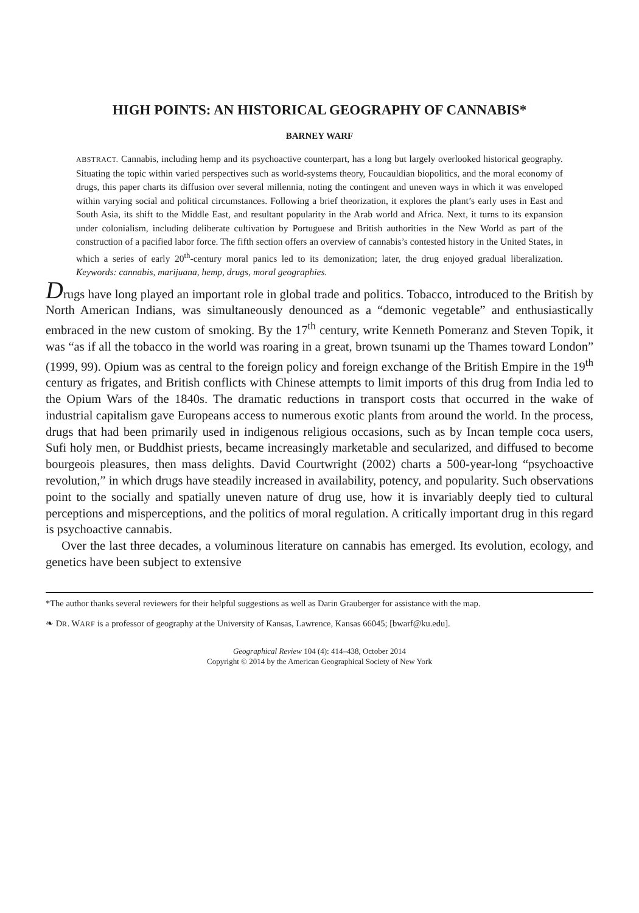HIGH POINTS: AN HISTORICAL GEOGRAPHY OF CANNABIS*
BARNEY WARF
ABSTRACT. Cannabis, including hemp and its psychoactive counterpart, has a long but largely overlooked historical geography. Situating the topic within varied perspectives such as world-systems theory, Foucauldian biopolitics, and the moral economy of drugs, this paper charts its diffusion over several millennia, noting the contingent and uneven ways in which it was enveloped within varying social and political circumstances. Following a brief theorization, it explores the plant’s early uses in East and South Asia, its shift to the Middle East, and resultant popularity in the Arab world and Africa. Next, it turns to its expansion under colonialism, including deliberate cultivation by Portuguese and British authorities in the New World as part of the construction of a pacified labor force. The fifth section offers an overview of cannabis’s contested history in the United States, in which a series of early 20<sup>th</sup>-century moral panics led to its demonization; later, the drug enjoyed gradual liberalization. Keywords: cannabis, marijuana, hemp, drugs, moral geographies.
Drugs have long played an important role in global trade and politics. Tobacco, introduced to the British by North American Indians, was simultaneously denounced as a “demonic vegetable” and enthusiastically embraced in the new custom of smoking. By the 17<sup>th</sup> century, write Kenneth Pomeranz and Steven Topik, it was “as if all the tobacco in the world was roaring in a great, brown tsunami up the Thames toward London” (1999, 99). Opium was as central to the foreign policy and foreign exchange of the British Empire in the 19<sup>th</sup> century as frigates, and British conflicts with Chinese attempts to limit imports of this drug from India led to the Opium Wars of the 1840s. The dramatic reductions in transport costs that occurred in the wake of industrial capitalism gave Europeans access to numerous exotic plants from around the world. In the process, drugs that had been primarily used in indigenous religious occasions, such as by Incan temple coca users, Sufi holy men, or Buddhist priests, became increasingly marketable and secularized, and diffused to become bourgeois pleasures, then mass delights. David Courtwright (2002) charts a 500-year-long “psychoactive revolution,” in which drugs have steadily increased in availability, potency, and popularity. Such observations point to the socially and spatially uneven nature of drug use, how it is invariably deeply tied to cultural perceptions and misperceptions, and the politics of moral regulation. A critically important drug in this regard is psychoactive cannabis.
Over the last three decades, a voluminous literature on cannabis has emerged. Its evolution, ecology, and genetics have been subject to extensive
*The author thanks several reviewers for their helpful suggestions as well as Darin Grauberger for assistance with the map.
❧ DR. WARF is a professor of geography at the University of Kansas, Lawrence, Kansas 66045; [bwarf@ku.edu].
Geographical Review 104 (4): 414–438, October 2014
Copyright © 2014 by the American Geographical Society of New York